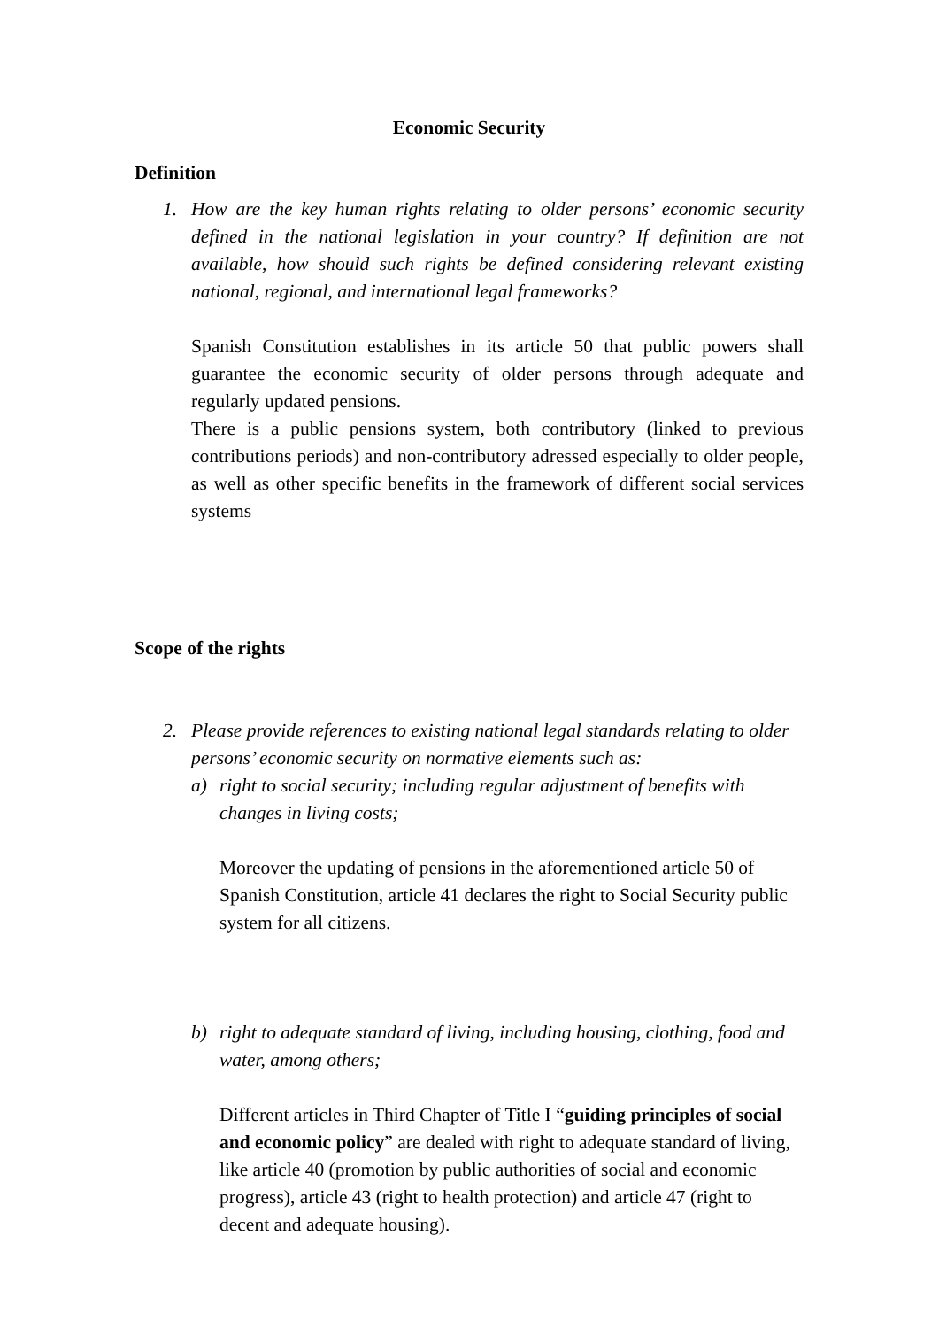Economic Security
Definition
1. How are the key human rights relating to older persons’ economic security defined in the national legislation in your country? If definition are not available, how should such rights be defined considering relevant existing national, regional, and international legal frameworks?
Spanish Constitution establishes in its article 50 that public powers shall guarantee the economic security of older persons through adequate and regularly updated pensions.
There is a public pensions system, both contributory (linked to previous contributions periods) and non-contributory adressed especially to older people, as well as other specific benefits in the framework of different social services systems
Scope of the rights
2. Please provide references to existing national legal standards relating to older persons’ economic security on normative elements such as:
a) right to social security; including regular adjustment of benefits with changes in living costs;
Moreover the updating of pensions in the aforementioned article 50 of Spanish Constitution, article 41 declares the right to Social Security public system for all citizens.
b) right to adequate standard of living, including housing, clothing, food and water, among others;
Different articles in Third Chapter of Title I “guiding principles of social and economic policy” are dealed with right to adequate standard of living, like article 40 (promotion by public authorities of social and economic progress), article 43 (right to health protection) and article 47 (right to decent and adequate housing).